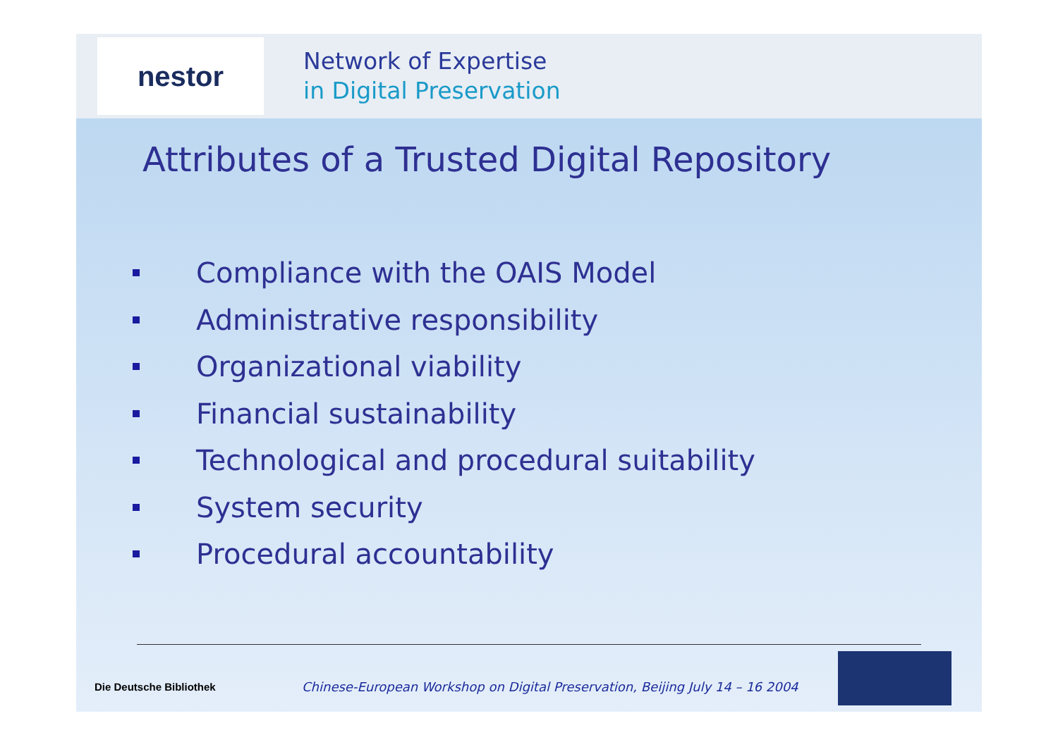nestor
Network of Expertise
in Digital Preservation
Attributes of a Trusted Digital Repository
Compliance with the OAIS Model
Administrative responsibility
Organizational viability
Financial sustainability
Technological and procedural suitability
System security
Procedural accountability
Die Deutsche Bibliothek
Chinese-European Workshop on Digital Preservation, Beijing July 14 – 16 2004